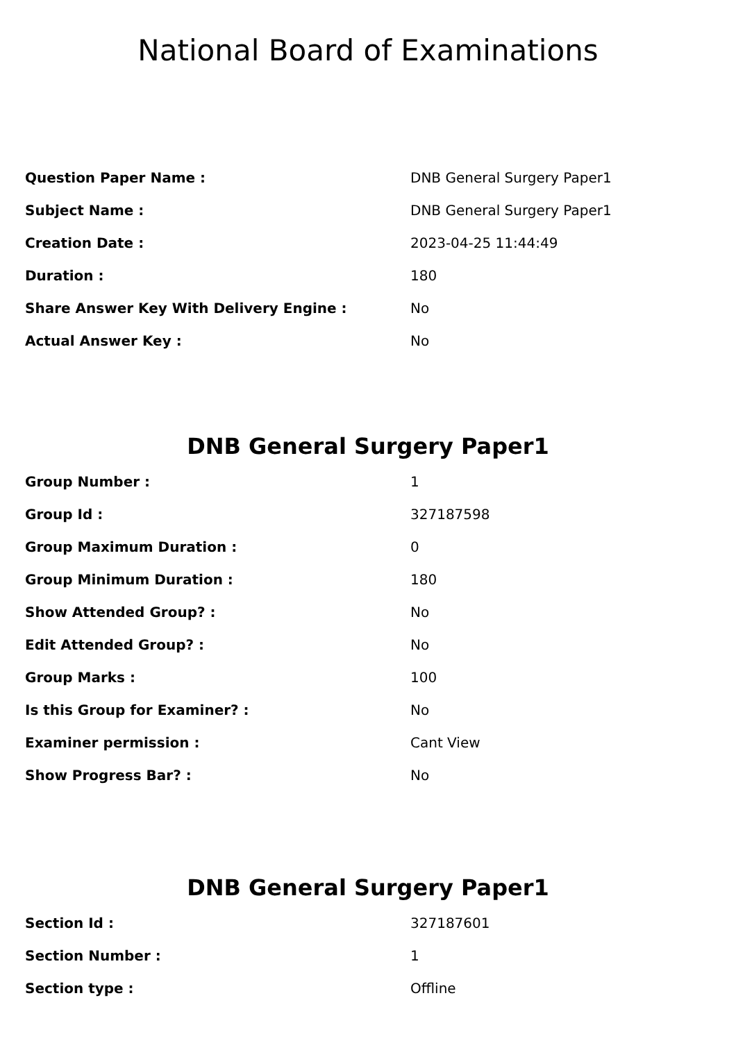National Board of Examinations
| Question Paper Name : | DNB General Surgery Paper1 |
| Subject Name : | DNB General Surgery Paper1 |
| Creation Date : | 2023-04-25 11:44:49 |
| Duration : | 180 |
| Share Answer Key With Delivery Engine : | No |
| Actual Answer Key : | No |
DNB General Surgery Paper1
| Group Number : | 1 |
| Group Id : | 327187598 |
| Group Maximum Duration : | 0 |
| Group Minimum Duration : | 180 |
| Show Attended Group? : | No |
| Edit Attended Group? : | No |
| Group Marks : | 100 |
| Is this Group for Examiner? : | No |
| Examiner permission : | Cant View |
| Show Progress Bar? : | No |
DNB General Surgery Paper1
| Section Id : | 327187601 |
| Section Number : | 1 |
| Section type : | Offline |